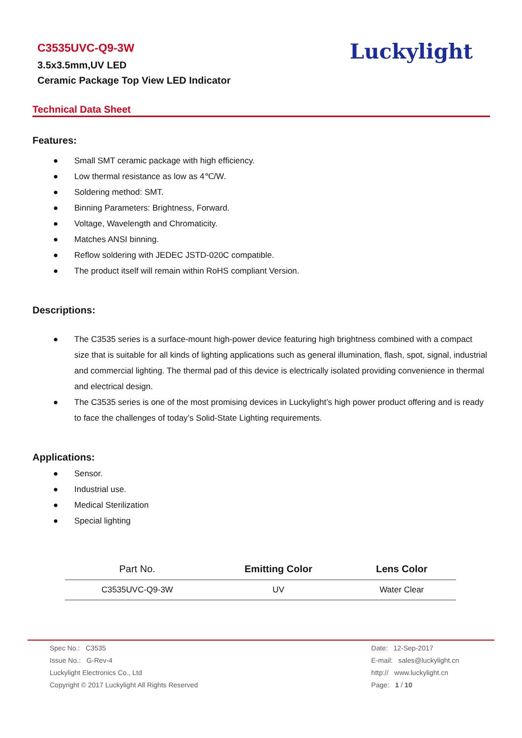C3535UVC-Q9-3W
3.5x3.5mm,UV LED
Ceramic Package Top View LED Indicator
Luckylight
Technical Data Sheet
Features:
● Small SMT ceramic package with high efficiency.
● Low thermal resistance as low as 4℃/W.
● Soldering method: SMT.
● Binning Parameters: Brightness, Forward.
● Voltage, Wavelength and Chromaticity.
● Matches ANSI binning.
● Reflow soldering with JEDEC JSTD-020C compatible.
● The product itself will remain within RoHS compliant Version.
Descriptions:
● The C3535 series is a surface-mount high-power device featuring high brightness combined with a compact size that is suitable for all kinds of lighting applications such as general illumination, flash, spot, signal, industrial and commercial lighting. The thermal pad of this device is electrically isolated providing convenience in thermal and electrical design.
● The C3535 series is one of the most promising devices in Luckylight’s high power product offering and is ready to face the challenges of today’s Solid-State Lighting requirements.
Applications:
● Sensor.
● Industrial use.
● Medical Sterilization
● Special lighting
| Part No. | Emitting Color | Lens Color |
| --- | --- | --- |
| C3535UVC-Q9-3W | UV | Water Clear |
Spec No.: C3535
Issue No.: G-Rev-4
Luckylight Electronics Co., Ltd
Copyright © 2017 Luckylight All Rights Reserved
Date: 12-Sep-2017
E-mail: sales@luckylight.cn
http:// www.luckylight.cn
Page: 1 / 10